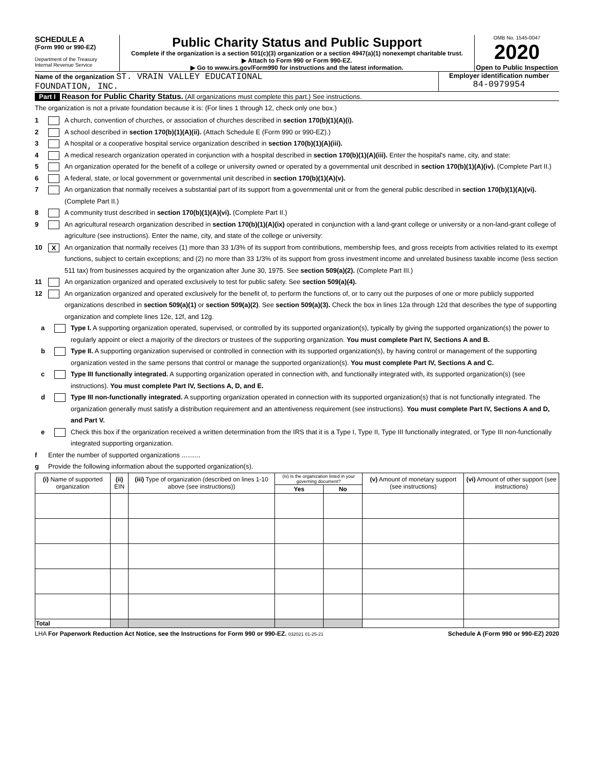SCHEDULE A
(Form 990 or 990-EZ)
Department of the Treasury
Internal Revenue Service
Public Charity Status and Public Support
Complete if the organization is a section 501(c)(3) organization or a section 4947(a)(1) nonexempt charitable trust.
▶ Attach to Form 990 or Form 990-EZ.
▶ Go to www.irs.gov/Form990 for instructions and the latest information.
OMB No. 1545-0047
2020
Open to Public Inspection
Name of the organization ST. VRAIN VALLEY EDUCATIONAL
FOUNDATION, INC.
Employer identification number
84-0979954
Part I Reason for Public Charity Status. (All organizations must complete this part.) See instructions.
The organization is not a private foundation because it is: (For lines 1 through 12, check only one box.)
1 A church, convention of churches, or association of churches described in section 170(b)(1)(A)(i).
2 A school described in section 170(b)(1)(A)(ii). (Attach Schedule E (Form 990 or 990-EZ).)
3 A hospital or a cooperative hospital service organization described in section 170(b)(1)(A)(iii).
4 A medical research organization operated in conjunction with a hospital described in section 170(b)(1)(A)(iii). Enter the hospital's name, city, and state:
5 An organization operated for the benefit of a college or university owned or operated by a governmental unit described in section 170(b)(1)(A)(iv). (Complete Part II.)
6 A federal, state, or local government or governmental unit described in section 170(b)(1)(A)(v).
7 An organization that normally receives a substantial part of its support from a governmental unit or from the general public described in section 170(b)(1)(A)(vi). (Complete Part II.)
8 A community trust described in section 170(b)(1)(A)(vi). (Complete Part II.)
9 An agricultural research organization described in section 170(b)(1)(A)(ix) operated in conjunction with a land-grant college or university or a non-land-grant college of agriculture (see instructions). Enter the name, city, and state of the college or university:
10 X An organization that normally receives (1) more than 33 1/3% of its support from contributions, membership fees, and gross receipts from activities related to its exempt functions, subject to certain exceptions; and (2) no more than 33 1/3% of its support from gross investment income and unrelated business taxable income (less section 511 tax) from businesses acquired by the organization after June 30, 1975. See section 509(a)(2). (Complete Part III.)
11 An organization organized and operated exclusively to test for public safety. See section 509(a)(4).
12 An organization organized and operated exclusively for the benefit of, to perform the functions of, or to carry out the purposes of one or more publicly supported organizations described in section 509(a)(1) or section 509(a)(2). See section 509(a)(3). Check the box in lines 12a through 12d that describes the type of supporting organization and complete lines 12e, 12f, and 12g.
a Type I. A supporting organization operated, supervised, or controlled by its supported organization(s), typically by giving the supported organization(s) the power to regularly appoint or elect a majority of the directors or trustees of the supporting organization. You must complete Part IV, Sections A and B.
b Type II. A supporting organization supervised or controlled in connection with its supported organization(s), by having control or management of the supporting organization vested in the same persons that control or manage the supported organization(s). You must complete Part IV, Sections A and C.
c Type III functionally integrated. A supporting organization operated in connection with, and functionally integrated with, its supported organization(s) (see instructions). You must complete Part IV, Sections A, D, and E.
d Type III non-functionally integrated. A supporting organization operated in connection with its supported organization(s) that is not functionally integrated. The organization generally must satisfy a distribution requirement and an attentiveness requirement (see instructions). You must complete Part IV, Sections A and D, and Part V.
e Check this box if the organization received a written determination from the IRS that it is a Type I, Type II, Type III functionally integrated, or Type III non-functionally integrated supporting organization.
f Enter the number of supported organizations ..........
g Provide the following information about the supported organization(s).
| (i) Name of supported organization | (ii) EIN | (iii) Type of organization (described on lines 1-10 above (see instructions)) | (iv) Is the organization listed in your governing document? | | (v) Amount of monetary support (see instructions) | (vi) Amount of other support (see instructions) |
| --- | --- | --- | --- | --- | --- | --- |
| | | | Yes | No | | |
| Total | | | | | | |
LHA For Paperwork Reduction Act Notice, see the Instructions for Form 990 or 990-EZ. 032021 01-25-21 Schedule A (Form 990 or 990-EZ) 2020